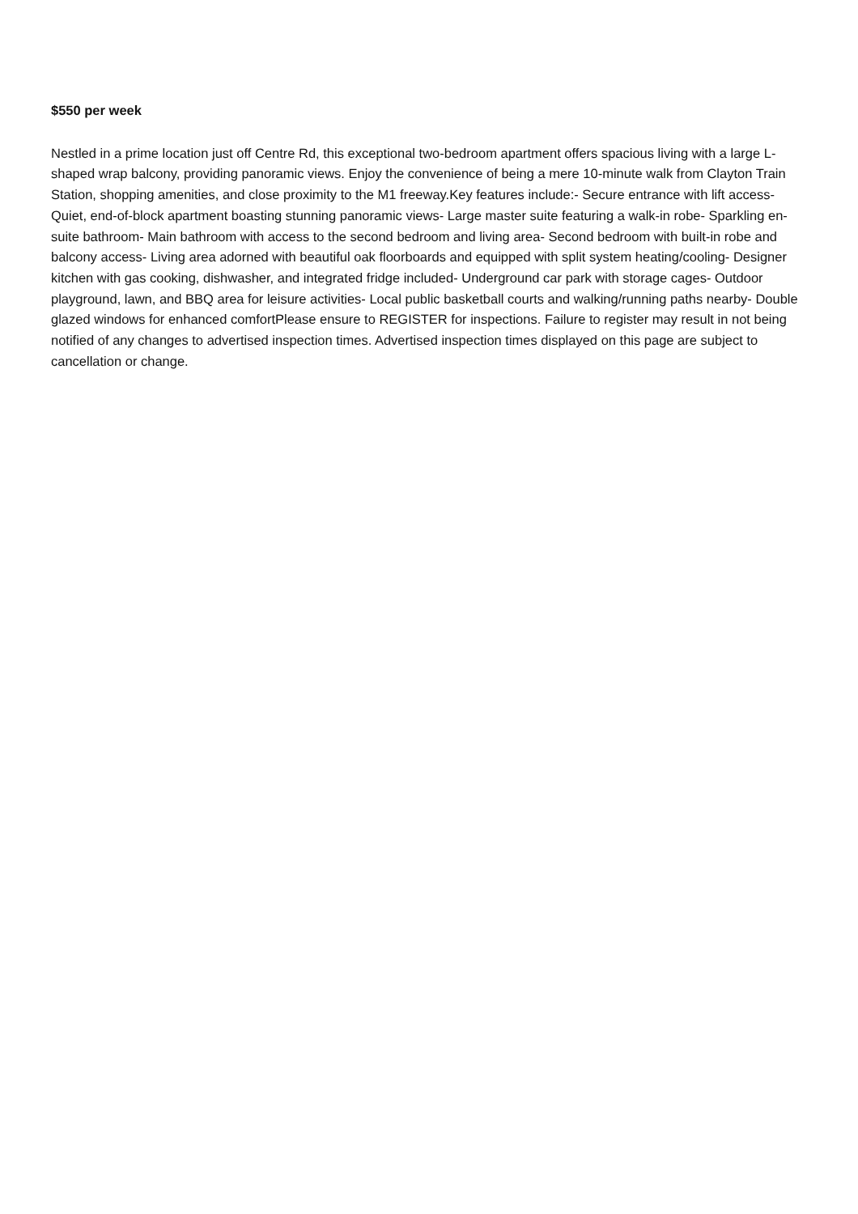$550 per week
Nestled in a prime location just off Centre Rd, this exceptional two-bedroom apartment offers spacious living with a large L-shaped wrap balcony, providing panoramic views. Enjoy the convenience of being a mere 10-minute walk from Clayton Train Station, shopping amenities, and close proximity to the M1 freeway.Key features include:- Secure entrance with lift access- Quiet, end-of-block apartment boasting stunning panoramic views- Large master suite featuring a walk-in robe- Sparkling en-suite bathroom- Main bathroom with access to the second bedroom and living area- Second bedroom with built-in robe and balcony access- Living area adorned with beautiful oak floorboards and equipped with split system heating/cooling- Designer kitchen with gas cooking, dishwasher, and integrated fridge included- Underground car park with storage cages- Outdoor playground, lawn, and BBQ area for leisure activities- Local public basketball courts and walking/running paths nearby- Double glazed windows for enhanced comfortPlease ensure to REGISTER for inspections. Failure to register may result in not being notified of any changes to advertised inspection times. Advertised inspection times displayed on this page are subject to cancellation or change.